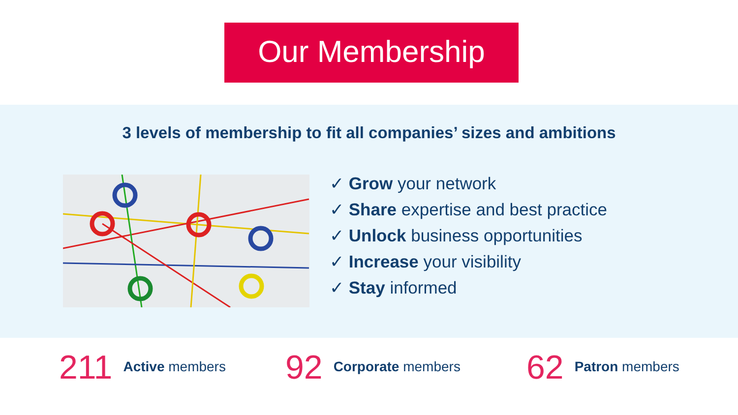Our Membership
3 levels of membership to fit all companies’ sizes and ambitions
✓ Grow your network
✓ Share expertise and best practice
✓ Unlock business opportunities
✓ Increase your visibility
✓ Stay informed
211 Active members
92 Corporate members
62 Patron members